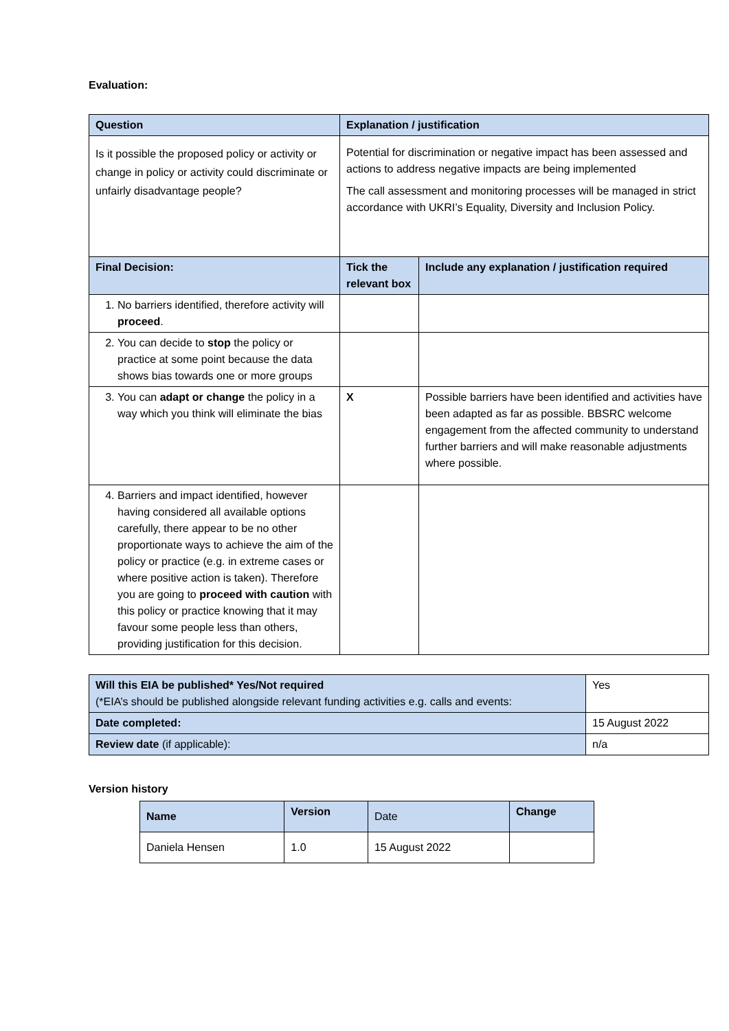Evaluation:
| Question | Explanation / justification | |
| --- | --- | --- |
| Is it possible the proposed policy or activity or change in policy or activity could discriminate or unfairly disadvantage people? | Potential for discrimination or negative impact has been assessed and actions to address negative impacts are being implemented The call assessment and monitoring processes will be managed in strict accordance with UKRI’s Equality, Diversity and Inclusion Policy. | |
| Final Decision: | Tick the relevant box | Include any explanation / justification required |
| 1. No barriers identified, therefore activity will proceed . | | |
| 2. You can decide to stop the policy or practice at some point because the data shows bias towards one or more groups | | |
| 3. You can adapt or change the policy in a way which you think will eliminate the bias | X | Possible barriers have been identified and activities have been adapted as far as possible. BBSRC welcome engagement from the affected community to understand further barriers and will make reasonable adjustments where possible. |
| 4. Barriers and impact identified, however having considered all available options carefully, there appear to be no other proportionate ways to achieve the aim of the policy or practice (e.g. in extreme cases or where positive action is taken). Therefore you are going to proceed with caution with this policy or practice knowing that it may favour some people less than others, providing justification for this decision. | | |
| Will this EIA be published* Yes/Not required (*EIA’s should be published alongside relevant funding activities e.g. calls and events: | Yes |
| Date completed: | 15 August 2022 |
| Review date (if applicable): | n/a |
Version history
| Name | Version | Date | Change |
| Daniela Hensen | 1.0 | 15 August 2022 | |